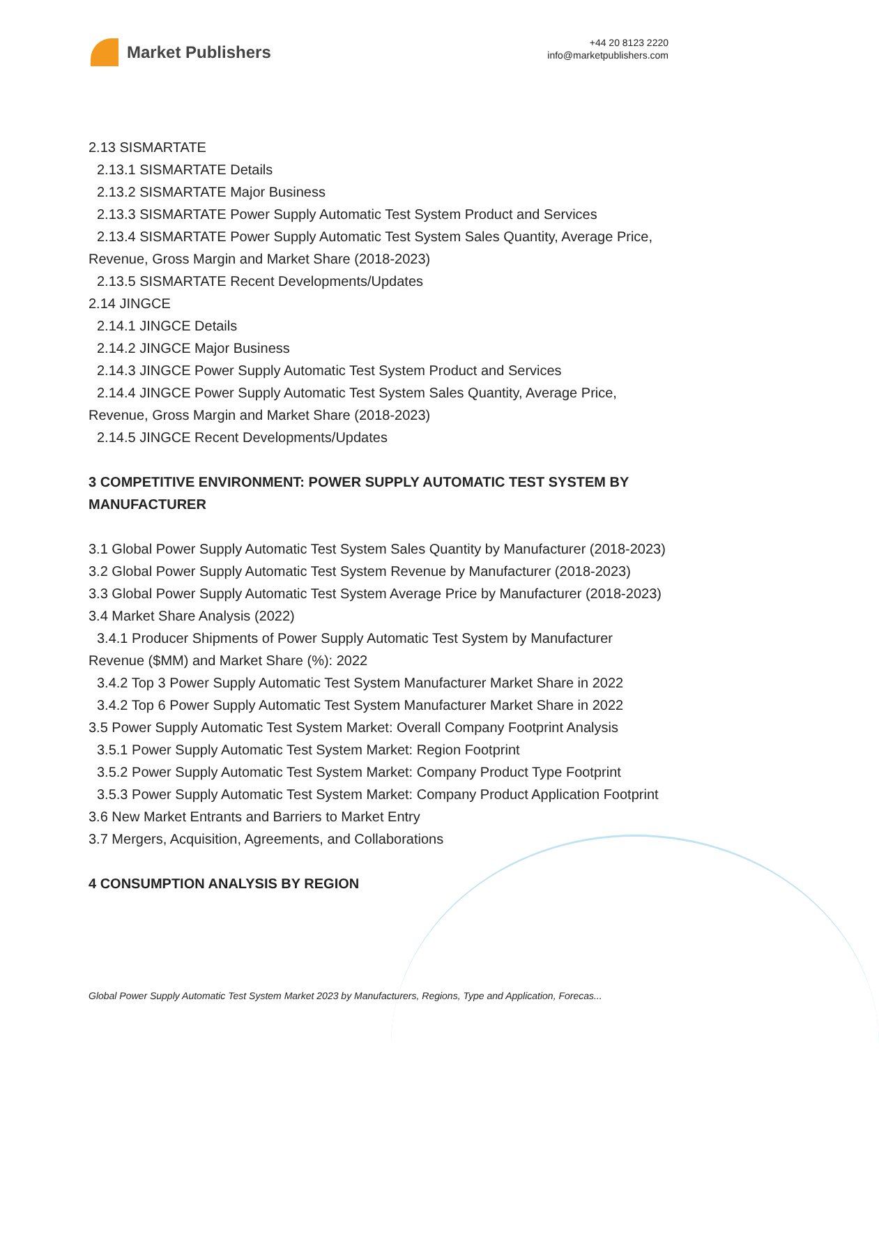Market Publishers
+44 20 8123 2220
info@marketpublishers.com
2.13 SISMARTATE
2.13.1 SISMARTATE Details
2.13.2 SISMARTATE Major Business
2.13.3 SISMARTATE Power Supply Automatic Test System Product and Services
2.13.4 SISMARTATE Power Supply Automatic Test System Sales Quantity, Average Price, Revenue, Gross Margin and Market Share (2018-2023)
2.13.5 SISMARTATE Recent Developments/Updates
2.14 JINGCE
2.14.1 JINGCE Details
2.14.2 JINGCE Major Business
2.14.3 JINGCE Power Supply Automatic Test System Product and Services
2.14.4 JINGCE Power Supply Automatic Test System Sales Quantity, Average Price, Revenue, Gross Margin and Market Share (2018-2023)
2.14.5 JINGCE Recent Developments/Updates
3 COMPETITIVE ENVIRONMENT: POWER SUPPLY AUTOMATIC TEST SYSTEM BY MANUFACTURER
3.1 Global Power Supply Automatic Test System Sales Quantity by Manufacturer (2018-2023)
3.2 Global Power Supply Automatic Test System Revenue by Manufacturer (2018-2023)
3.3 Global Power Supply Automatic Test System Average Price by Manufacturer (2018-2023)
3.4 Market Share Analysis (2022)
3.4.1 Producer Shipments of Power Supply Automatic Test System by Manufacturer Revenue ($MM) and Market Share (%): 2022
3.4.2 Top 3 Power Supply Automatic Test System Manufacturer Market Share in 2022
3.4.2 Top 6 Power Supply Automatic Test System Manufacturer Market Share in 2022
3.5 Power Supply Automatic Test System Market: Overall Company Footprint Analysis
3.5.1 Power Supply Automatic Test System Market: Region Footprint
3.5.2 Power Supply Automatic Test System Market: Company Product Type Footprint
3.5.3 Power Supply Automatic Test System Market: Company Product Application Footprint
3.6 New Market Entrants and Barriers to Market Entry
3.7 Mergers, Acquisition, Agreements, and Collaborations
4 CONSUMPTION ANALYSIS BY REGION
Global Power Supply Automatic Test System Market 2023 by Manufacturers, Regions, Type and Application, Forecas...